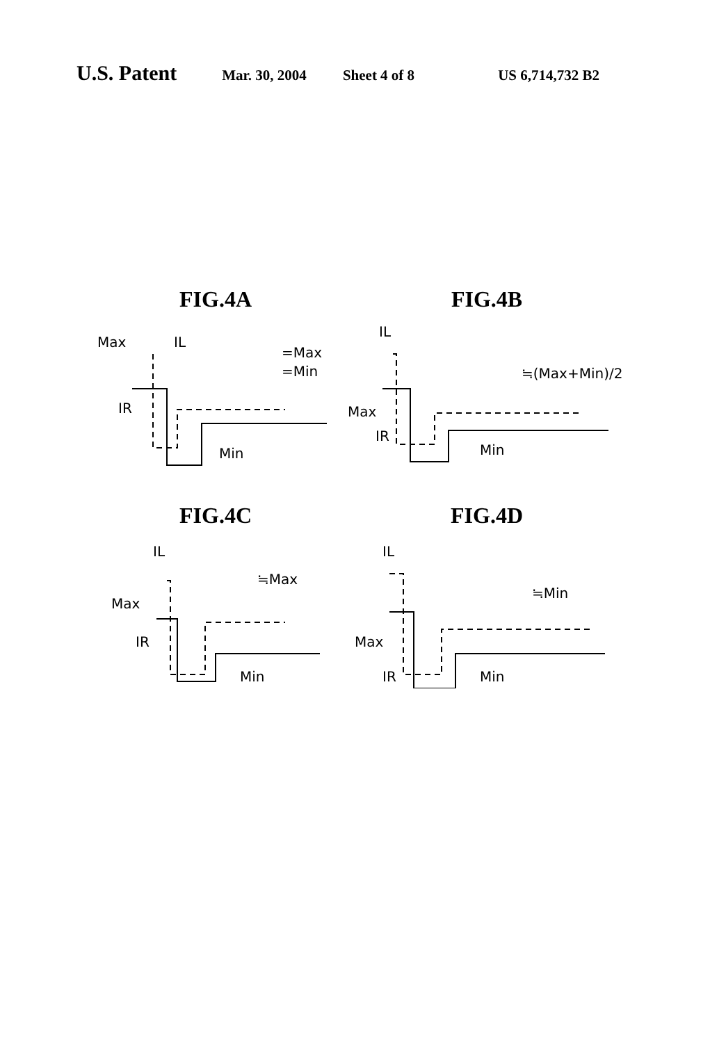U.S. Patent Mar. 30, 2004 Sheet 4 of 8 US 6,714,732 B2
FIG.4A
Max
IL
IR
=Max
=Min
Min
FIG.4B
IL
Max
IR
≒(Max+Min)/2
Min
FIG.4C
IL
Max
IR
≒Max
Min
FIG.4D
IL
Max
IR
≒Min
Min